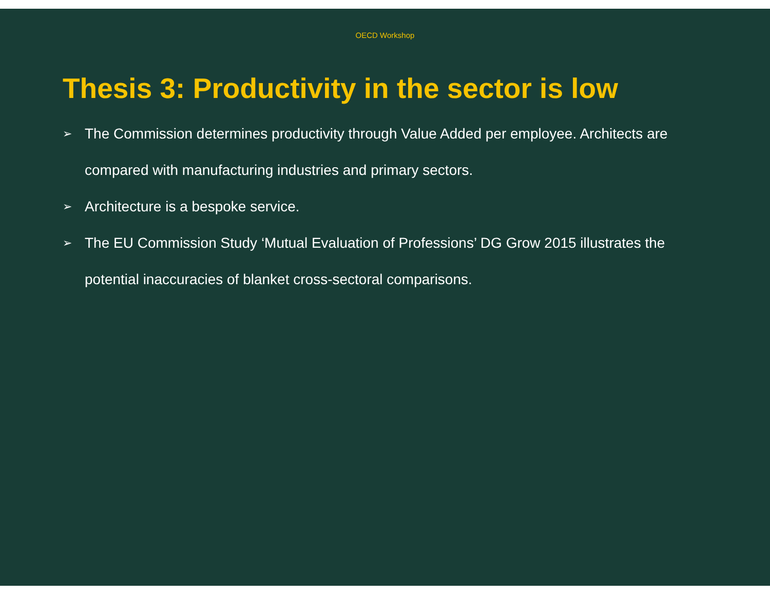OECD Workshop
Thesis 3: Productivity in the sector is low
➢ The Commission determines productivity through Value Added per employee. Architects are compared with manufacturing industries and primary sectors.
➢ Architecture is a bespoke service.
➢ The EU Commission Study ‘Mutual Evaluation of Professions’ DG Grow 2015 illustrates the potential inaccuracies of blanket cross-sectoral comparisons.